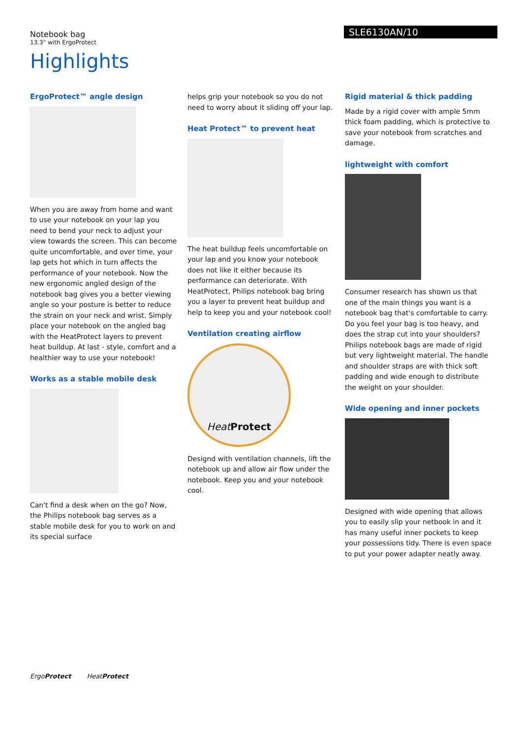Notebook bag
13.3" with ErgoProtect
SLE6130AN/10
Highlights
ErgoProtect™ angle design
When you are away from home and want to use your notebook on your lap you need to bend your neck to adjust your view towards the screen. This can become quite uncomfortable, and over time, your lap gets hot which in turn affects the performance of your notebook. Now the new ergonomic angled design of the notebook bag gives you a better viewing angle so your posture is better to reduce the strain on your neck and wrist. Simply place your notebook on the angled bag with the HeatProtect layers to prevent heat buildup. At last - style, comfort and a healthier way to use your notebook!
Works as a stable mobile desk
Can't find a desk when on the go? Now, the Philips notebook bag serves as a stable mobile desk for you to work on and its special surface
helps grip your notebook so you do not need to worry about it sliding off your lap.
Heat Protect™ to prevent heat
The heat buildup feels uncomfortable on your lap and you know your notebook does not like it either because its performance can deteriorate. With HeatProtect, Philips notebook bag bring you a layer to prevent heat buildup and help to keep you and your notebook cool!
Ventilation creating airflow
Heat Protect
Designd with ventilation channels, lift the notebook up and allow air flow under the notebook. Keep you and your notebook cool.
Rigid material & thick padding
Made by a rigid cover with ample 5mm thick foam padding, which is protective to save your notebook from scratches and damage.
lightweight with comfort
Consumer research has shown us that one of the main things you want is a notebook bag that's comfortable to carry. Do you feel your bag is too heavy, and does the strap cut into your shoulders? Philips notebook bags are made of rigid but very lightweight material. The handle and shoulder straps are with thick soft padding and wide enough to distribute the weight on your shoulder.
Wide opening and inner pockets
Designed with wide opening that allows you to easily slip your netbook in and it has many useful inner pockets to keep your possessions tidy. There is even space to put your power adapter neatly away.
ErgoProtect HeatProtect